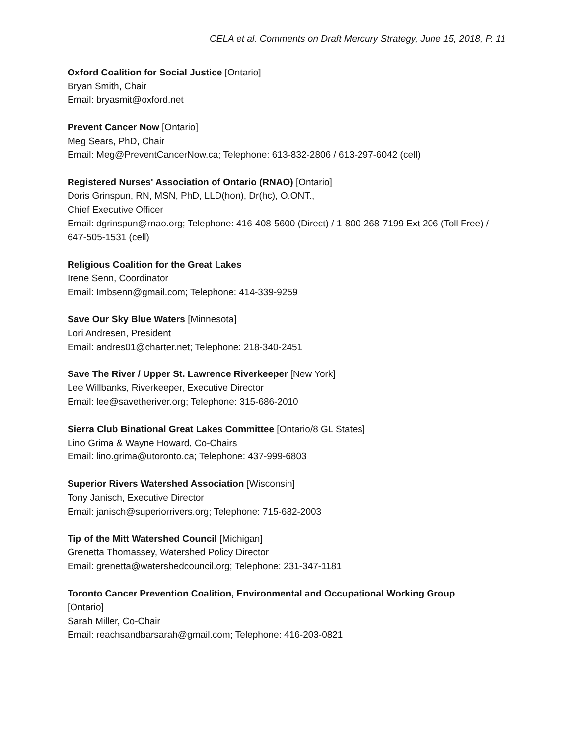CELA et al. Comments on Draft Mercury Strategy, June 15, 2018, P. 11
Oxford Coalition for Social Justice [Ontario]
Bryan Smith, Chair
Email: bryasmit@oxford.net
Prevent Cancer Now [Ontario]
Meg Sears, PhD, Chair
Email: Meg@PreventCancerNow.ca; Telephone: 613-832-2806 / 613-297-6042 (cell)
Registered Nurses' Association of Ontario (RNAO) [Ontario]
Doris Grinspun, RN, MSN, PhD, LLD(hon), Dr(hc), O.ONT.,
Chief Executive Officer
Email: dgrinspun@rnao.org; Telephone: 416-408-5600 (Direct) / 1-800-268-7199 Ext 206 (Toll Free) / 647-505-1531 (cell)
Religious Coalition for the Great Lakes
Irene Senn, Coordinator
Email: Imbsenn@gmail.com; Telephone: 414-339-9259
Save Our Sky Blue Waters [Minnesota]
Lori Andresen, President
Email: andres01@charter.net; Telephone: 218-340-2451
Save The River / Upper St. Lawrence Riverkeeper [New York]
Lee Willbanks, Riverkeeper, Executive Director
Email: lee@savetheriver.org; Telephone: 315-686-2010
Sierra Club Binational Great Lakes Committee [Ontario/8 GL States]
Lino Grima & Wayne Howard, Co-Chairs
Email: lino.grima@utoronto.ca; Telephone: 437-999-6803
Superior Rivers Watershed Association [Wisconsin]
Tony Janisch, Executive Director
Email: janisch@superiorrivers.org; Telephone: 715-682-2003
Tip of the Mitt Watershed Council [Michigan]
Grenetta Thomassey, Watershed Policy Director
Email: grenetta@watershedcouncil.org; Telephone: 231-347-1181
Toronto Cancer Prevention Coalition, Environmental and Occupational Working Group
[Ontario]
Sarah Miller, Co-Chair
Email: reachsandbarsarah@gmail.com; Telephone: 416-203-0821